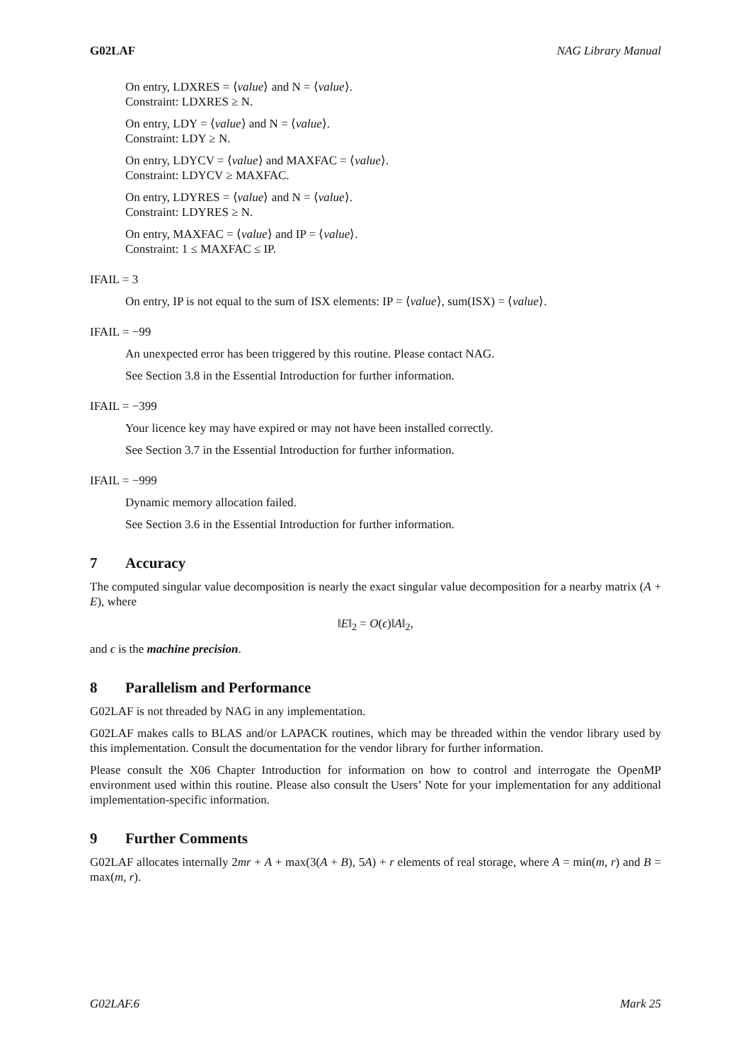G02LAF NAG Library Manual
On entry, LDXRES = ⟨value⟩ and N = ⟨value⟩.
Constraint: LDXRES ≥ N.
On entry, LDY = ⟨value⟩ and N = ⟨value⟩.
Constraint: LDY ≥ N.
On entry, LDYCV = ⟨value⟩ and MAXFAC = ⟨value⟩.
Constraint: LDYCV ≥ MAXFAC.
On entry, LDYRES = ⟨value⟩ and N = ⟨value⟩.
Constraint: LDYRES ≥ N.
On entry, MAXFAC = ⟨value⟩ and IP = ⟨value⟩.
Constraint: 1 ≤ MAXFAC ≤ IP.
IFAIL = 3
On entry, IP is not equal to the sum of ISX elements: IP = ⟨value⟩, sum(ISX) = ⟨value⟩.
IFAIL = −99
An unexpected error has been triggered by this routine. Please contact NAG.
See Section 3.8 in the Essential Introduction for further information.
IFAIL = −399
Your licence key may have expired or may not have been installed correctly.
See Section 3.7 in the Essential Introduction for further information.
IFAIL = −999
Dynamic memory allocation failed.
See Section 3.6 in the Essential Introduction for further information.
7 Accuracy
The computed singular value decomposition is nearly the exact singular value decomposition for a nearby matrix (A + E), where
‖E‖<sub>2</sub> = O(ϵ)‖A‖<sub>2</sub>,
and ϵ is the machine precision.
8 Parallelism and Performance
G02LAF is not threaded by NAG in any implementation.
G02LAF makes calls to BLAS and/or LAPACK routines, which may be threaded within the vendor library used by this implementation. Consult the documentation for the vendor library for further information.
Please consult the X06 Chapter Introduction for information on how to control and interrogate the OpenMP environment used within this routine. Please also consult the Users’ Note for your implementation for any additional implementation-specific information.
9 Further Comments
G02LAF allocates internally 2mr + A + max(3(A + B), 5A) + r elements of real storage, where A = min(m, r) and B = max(m, r).
G02LAF.6 Mark 25